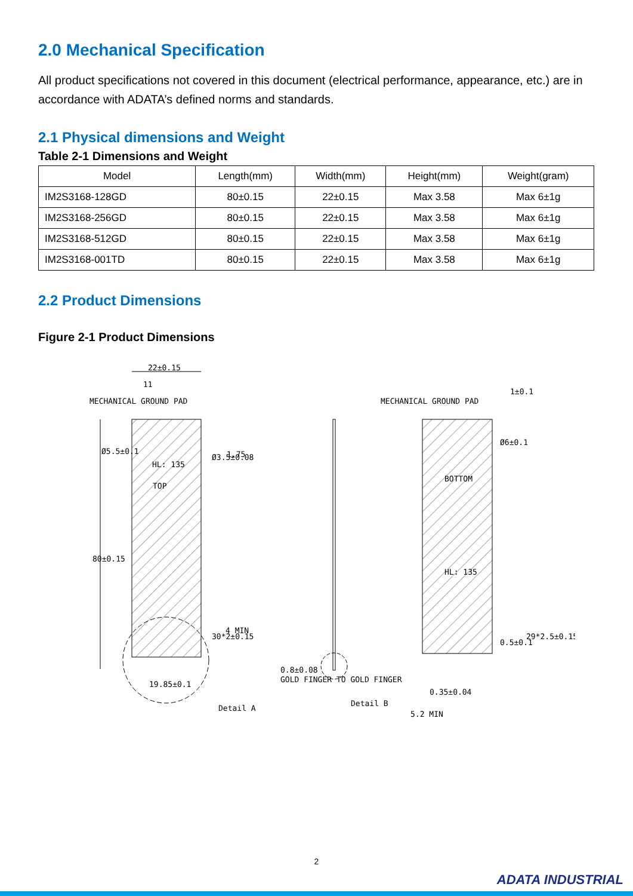2.0 Mechanical Specification
All product specifications not covered in this document (electrical performance, appearance, etc.) are in accordance with ADATA’s defined norms and standards.
2.1 Physical dimensions and Weight
Table 2-1 Dimensions and Weight
| Model | Length(mm) | Width(mm) | Height(mm) | Weight(gram) |
| --- | --- | --- | --- | --- |
| IM2S3168-128GD | 80±0.15 | 22±0.15 | Max 3.58 | Max 6±1g |
| IM2S3168-256GD | 80±0.15 | 22±0.15 | Max 3.58 | Max 6±1g |
| IM2S3168-512GD | 80±0.15 | 22±0.15 | Max 3.58 | Max 6±1g |
| IM2S3168-001TD | 80±0.15 | 22±0.15 | Max 3.58 | Max 6±1g |
2.2 Product Dimensions
Figure 2-1 Product Dimensions
22±0.15
11
MECHANICAL GROUND PAD
Ø5.5±0.1
HL: 135
TOP
Ø3.5±0.08
1.75
80±0.15
30*2±0.15
4 MIN
19.85±0.1
Detail A
0.8±0.08
GOLD FINGER TO GOLD FINGER
Detail B
MECHANICAL GROUND PAD
1±0.1
Ø6±0.1
BOTTOM
HL: 135
0.5±0.1
29*2.5±0.15
0.35±0.04
5.2 MIN
2
ADATA INDUSTRIAL